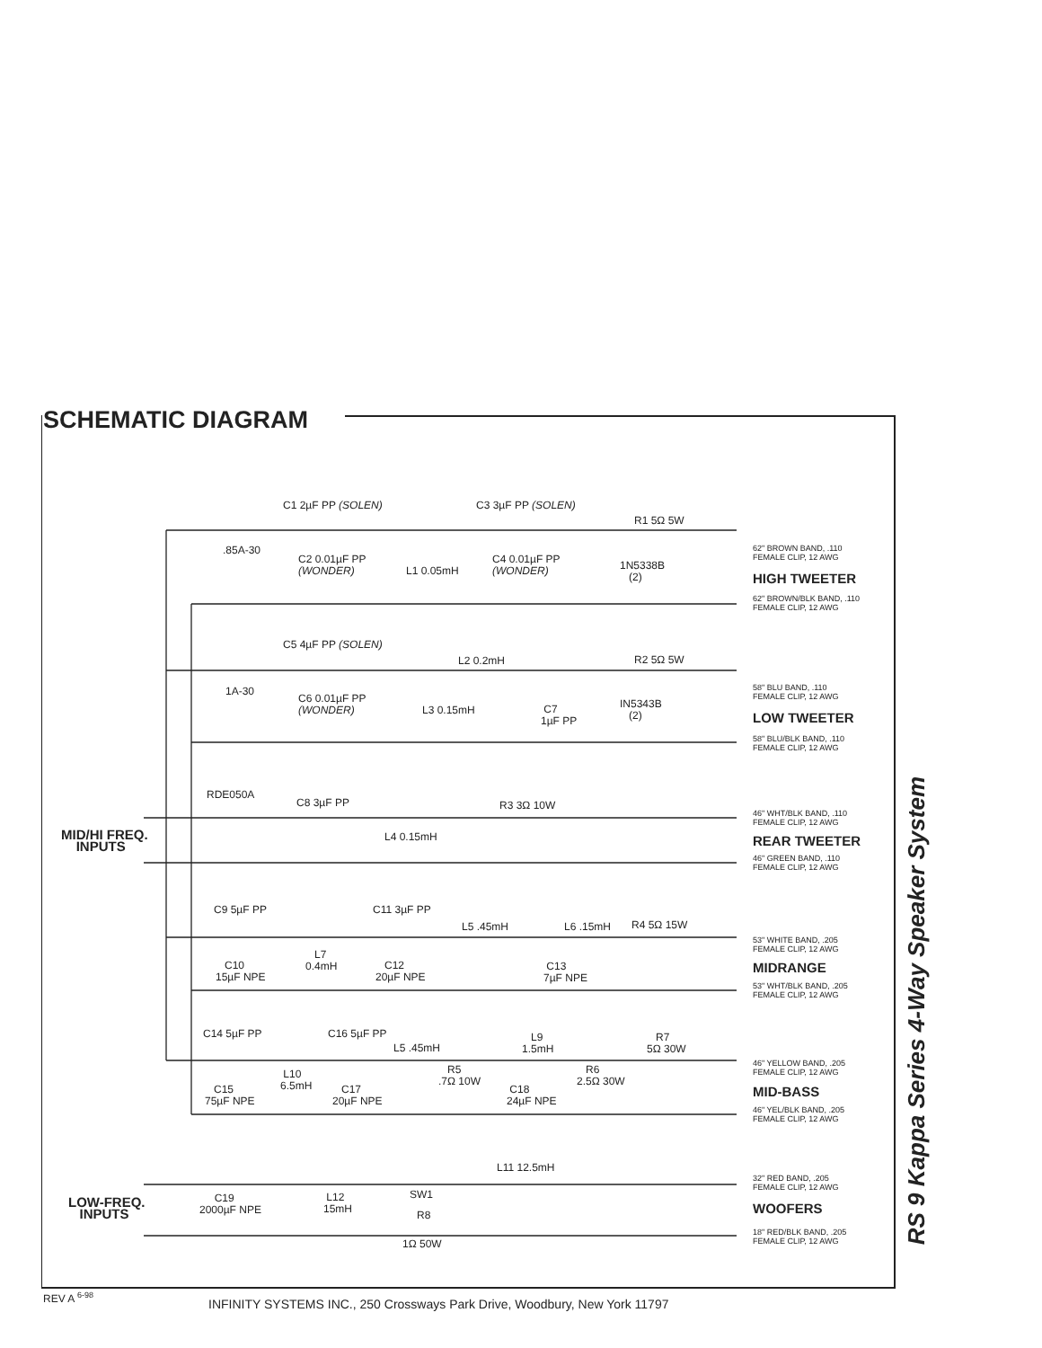SCHEMATIC DIAGRAM
C1 2µF PP (SOLEN) C3 3µF PP (SOLEN)
R1 5Ω 5W
.85A-30
C2 0.01µF PP
(WONDER)
C4 0.01µF PP
(WONDER)
L1 0.05mH
1N5338B
(2)
62" BROWN BAND, .110
FEMALE CLIP, 12 AWG
HIGH TWEETER
62" BROWN/BLK BAND, .110
FEMALE CLIP, 12 AWG
C5 4µF PP (SOLEN)
L2 0.2mH R2 5Ω 5W
1A-30
C6 0.01µF PP
(WONDER)
L3 0.15mH
C7
1µF PP
IN5343B
(2)
58" BLU BAND, .110
FEMALE CLIP, 12 AWG
LOW TWEETER
58" BLU/BLK BAND, .110
FEMALE CLIP, 12 AWG
RDE050A
C8 3µF PP R3 3Ω 10W
46" WHT/BLK BAND, .110
FEMALE CLIP, 12 AWG
MID/HI FREQ.
INPUTS
L4 0.15mH REAR TWEETER
46" GREEN BAND, .110
FEMALE CLIP, 12 AWG
C9 5µF PP C11 3µF PP
L5 .45mH L6 .15mH R4 5Ω 15W
53" WHITE BAND, .205
FEMALE CLIP, 12 AWG
L7
0.4mH
C10
15µF NPE
C12
20µF NPE
C13
7µF NPE
MIDRANGE
53" WHT/BLK BAND, .205
FEMALE CLIP, 12 AWG
C14 5µF PP C16 5µF PP
L9
1.5mH
R7
5Ω 30W
L5 .45mH
R5
.7Ω 10W
R6
2.5Ω 30W
46" YELLOW BAND, .205
FEMALE CLIP, 12 AWG
L10
6.5mH
C15
75µF NPE
C17
20µF NPE
C18
24µF NPE
MID-BASS
46" YEL/BLK BAND, .205
FEMALE CLIP, 12 AWG
L11 12.5mH
32" RED BAND, .205
FEMALE CLIP, 12 AWG
SW1
LOW-FREQ.
INPUTS
C19
2000µF NPE
L12
15mH
R8 WOOFERS
18" RED/BLK BAND, .205
FEMALE CLIP, 12 AWG
1Ω 50W
RS 9 Kappa Series 4-Way Speaker System
REV A <sup>6-98</sup>
INFINITY SYSTEMS INC., 250 Crossways Park Drive, Woodbury, New York 11797